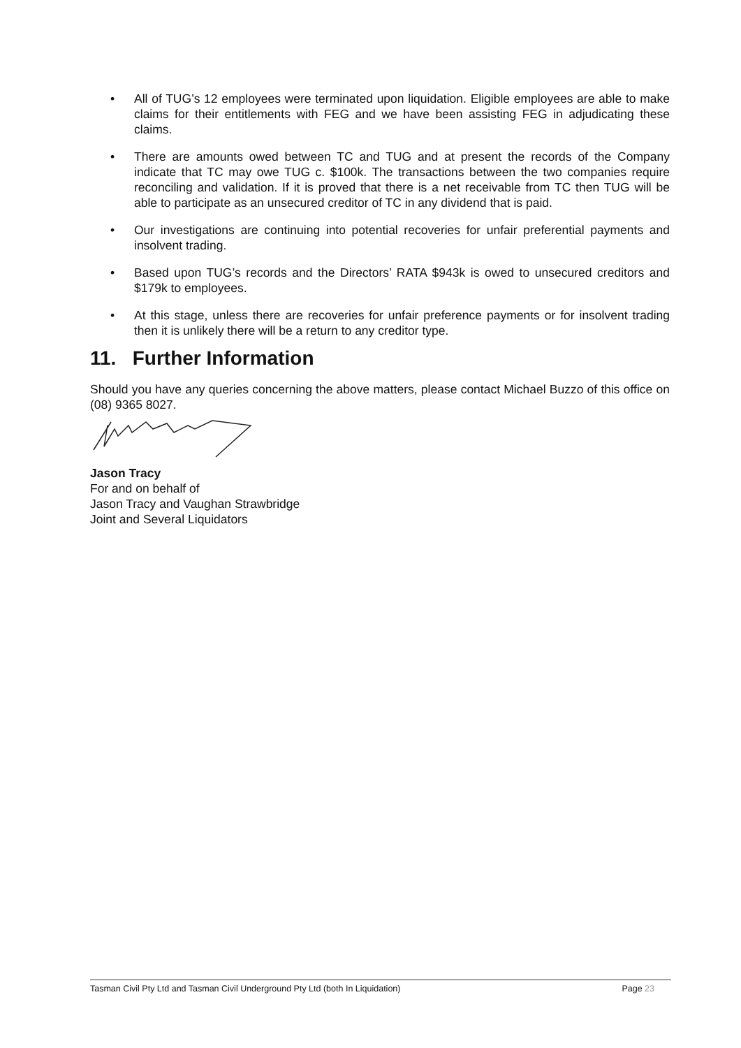• All of TUG’s 12 employees were terminated upon liquidation. Eligible employees are able to make claims for their entitlements with FEG and we have been assisting FEG in adjudicating these claims.
• There are amounts owed between TC and TUG and at present the records of the Company indicate that TC may owe TUG c. $100k. The transactions between the two companies require reconciling and validation. If it is proved that there is a net receivable from TC then TUG will be able to participate as an unsecured creditor of TC in any dividend that is paid.
• Our investigations are continuing into potential recoveries for unfair preferential payments and insolvent trading.
• Based upon TUG’s records and the Directors’ RATA $943k is owed to unsecured creditors and $179k to employees.
• At this stage, unless there are recoveries for unfair preference payments or for insolvent trading then it is unlikely there will be a return to any creditor type.
11. Further Information
Should you have any queries concerning the above matters, please contact Michael Buzzo of this office on (08) 9365 8027.
Jason Tracy
For and on behalf of
Jason Tracy and Vaughan Strawbridge
Joint and Several Liquidators
Tasman Civil Pty Ltd and Tasman Civil Underground Pty Ltd (both In Liquidation) Page 23